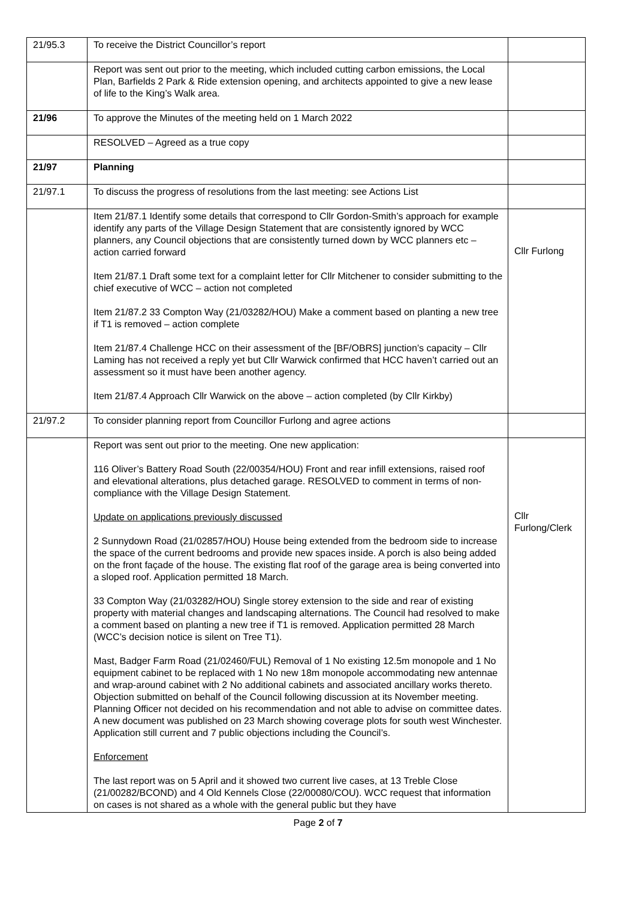| 21/95.3 | To receive the District Councillor’s report | |
| | Report was sent out prior to the meeting, which included cutting carbon emissions, the Local Plan, Barfields 2 Park & Ride extension opening, and architects appointed to give a new lease of life to the King’s Walk area. | |
| 21/96 | To approve the Minutes of the meeting held on 1 March 2022 | |
| | RESOLVED – Agreed as a true copy | |
| 21/97 | Planning | |
| 21/97.1 | To discuss the progress of resolutions from the last meeting: see Actions List | |
| | Item 21/87.1 Identify some details that correspond to Cllr Gordon-Smith’s approach for example identify any parts of the Village Design Statement that are consistently ignored by WCC planners, any Council objections that are consistently turned down by WCC planners etc – action carried forward Item 21/87.1 Draft some text for a complaint letter for Cllr Mitchener to consider submitting to the chief executive of WCC – action not completed Item 21/87.2 33 Compton Way (21/03282/HOU) Make a comment based on planting a new tree if T1 is removed – action complete Item 21/87.4 Challenge HCC on their assessment of the [BF/OBRS] junction’s capacity – Cllr Laming has not received a reply yet but Cllr Warwick confirmed that HCC haven’t carried out an assessment so it must have been another agency. Item 21/87.4 Approach Cllr Warwick on the above – action completed (by Cllr Kirkby) | Cllr Furlong |
| 21/97.2 | To consider planning report from Councillor Furlong and agree actions | |
| | Report was sent out prior to the meeting. One new application: 116 Oliver’s Battery Road South (22/00354/HOU) Front and rear infill extensions, raised roof and elevational alterations, plus detached garage. RESOLVED to comment in terms of non-compliance with the Village Design Statement. Update on applications previously discussed 2 Sunnydown Road (21/02857/HOU) House being extended from the bedroom side to increase the space of the current bedrooms and provide new spaces inside. A porch is also being added on the front façade of the house. The existing flat roof of the garage area is being converted into a sloped roof. Application permitted 18 March. 33 Compton Way (21/03282/HOU) Single storey extension to the side and rear of existing property with material changes and landscaping alternations. The Council had resolved to make a comment based on planting a new tree if T1 is removed. Application permitted 28 March (WCC’s decision notice is silent on Tree T1). Mast, Badger Farm Road (21/02460/FUL) Removal of 1 No existing 12.5m monopole and 1 No equipment cabinet to be replaced with 1 No new 18m monopole accommodating new antennae and wrap-around cabinet with 2 No additional cabinets and associated ancillary works thereto. Objection submitted on behalf of the Council following discussion at its November meeting. Planning Officer not decided on his recommendation and not able to advise on committee dates. A new document was published on 23 March showing coverage plots for south west Winchester. Application still current and 7 public objections including the Council’s. Enforcement The last report was on 5 April and it showed two current live cases, at 13 Treble Close (21/00282/BCOND) and 4 Old Kennels Close (22/00080/COU). WCC request that information on cases is not shared as a whole with the general public but they have | Cllr Furlong/Clerk |
Page 2 of 7